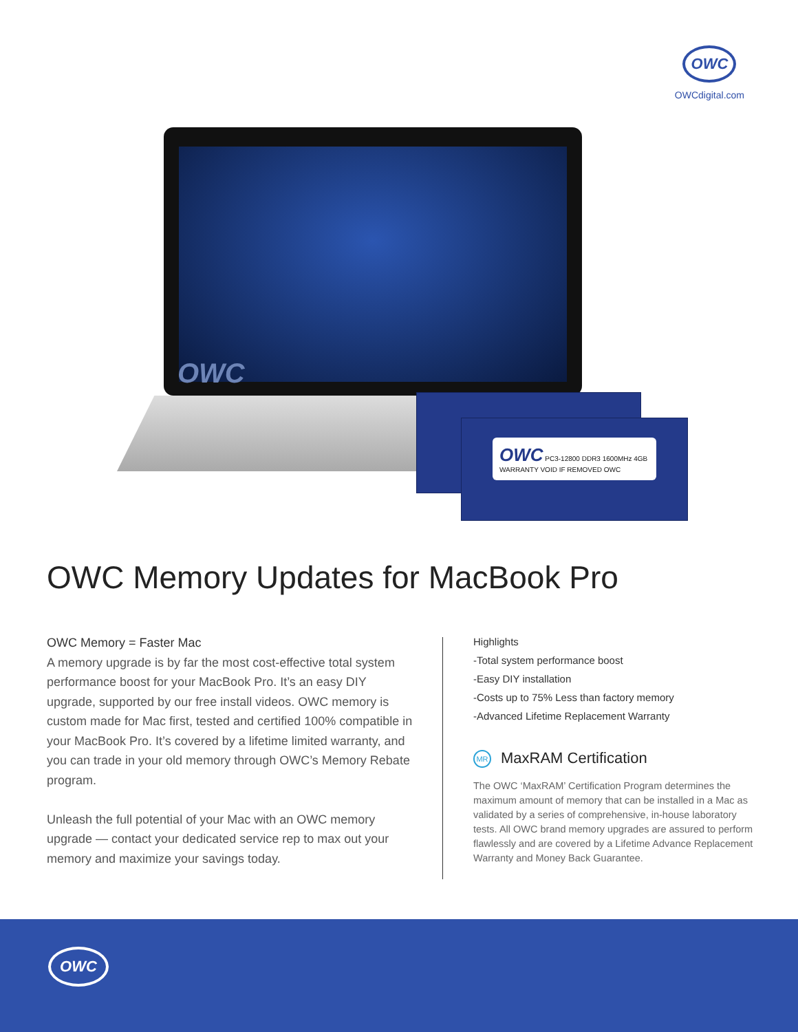OWC
OWCdigital.com
OWC
OWC PC3-12800 DDR3 1600MHz 4GB
WARRANTY VOID IF REMOVED OWC
OWC Memory Updates for MacBook Pro
OWC Memory = Faster Mac
A memory upgrade is by far the most cost-effective total system performance boost for your MacBook Pro. It’s an easy DIY upgrade, supported by our free install videos. OWC memory is custom made for Mac first, tested and certified 100% compatible in your MacBook Pro. It’s covered by a lifetime limited warranty, and you can trade in your old memory through OWC’s Memory Rebate program.
Unleash the full potential of your Mac with an OWC memory upgrade — contact your dedicated service rep to max out your memory and maximize your savings today.
Highlights
-Total system performance boost
-Easy DIY installation
-Costs up to 75% Less than factory memory
-Advanced Lifetime Replacement Warranty
MR MaxRAM Certification
The OWC ‘MaxRAM’ Certification Program determines the maximum amount of memory that can be installed in a Mac as validated by a series of comprehensive, in-house laboratory tests. All OWC brand memory upgrades are assured to perform flawlessly and are covered by a Lifetime Advance Replacement Warranty and Money Back Guarantee.
OWC